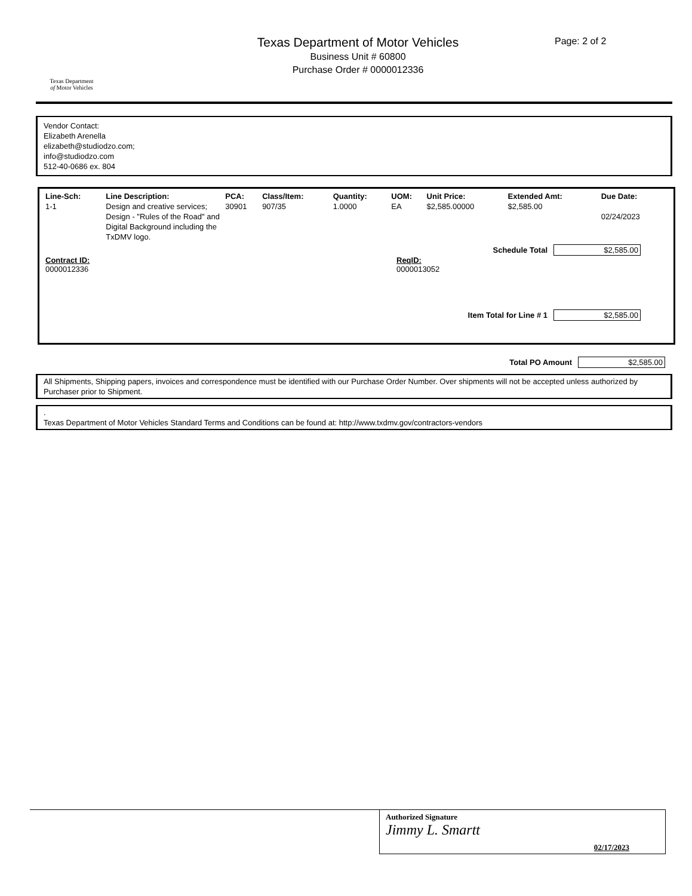Texas Department
of Motor Vehicles
Texas Department of Motor Vehicles
Business Unit # 60800
Purchase Order # 0000012336
Page: 2 of 2
Vendor Contact:
Elizabeth Arenella
elizabeth@studiodzo.com;
info@studiodzo.com
512-40-0686 ex. 804
| Line-Sch: | Line Description: | PCA: | Class/Item: | Quantity: | UOM: | Unit Price: | Extended Amt: | Due Date: |
| --- | --- | --- | --- | --- | --- | --- | --- | --- |
| 1-1 | Design and creative services; Design - "Rules of the Road" and Digital Background including the TxDMV logo. | 30901 | 907/35 | 1.0000 | EA | $2,585.00000 | $2,585.00 | 02/24/2023 |
Schedule Total $2,585.00
Contract ID:
0000012336
ReqID:
0000013052
Item Total for Line # 1 $2,585.00
Total PO Amount $2,585.00
All Shipments, Shipping papers, invoices and correspondence must be identified with our Purchase Order Number. Over shipments will not be accepted unless authorized by Purchaser prior to Shipment.
.
Texas Department of Motor Vehicles Standard Terms and Conditions can be found at: http://www.txdmv.gov/contractors-vendors
Authorized Signature
Jimmy L. Smartt
02/17/2023